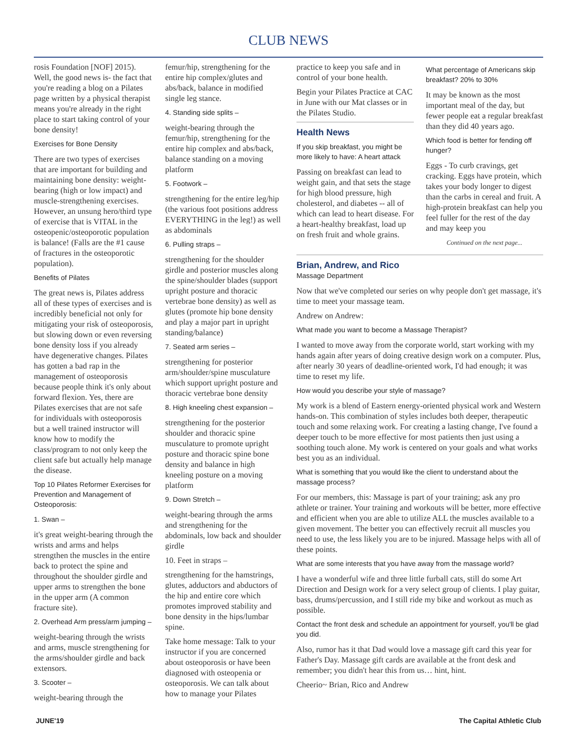CLUB NEWS
rosis Foundation [NOF] 2015). Well, the good news is- the fact that you're reading a blog on a Pilates page written by a physical therapist means you're already in the right place to start taking control of your bone density!
Exercises for Bone Density
There are two types of exercises that are important for building and maintaining bone density: weight-bearing (high or low impact) and muscle-strengthening exercises. However, an unsung hero/third type of exercise that is VITAL in the osteopenic/osteoporotic population is balance! (Falls are the #1 cause of fractures in the osteoporotic population).
Benefits of Pilates
The great news is, Pilates address all of these types of exercises and is incredibly beneficial not only for mitigating your risk of osteoporosis, but slowing down or even reversing bone density loss if you already have degenerative changes. Pilates has gotten a bad rap in the management of osteoporosis because people think it's only about forward flexion. Yes, there are Pilates exercises that are not safe for individuals with osteoporosis but a well trained instructor will know how to modify the class/program to not only keep the client safe but actually help manage the disease.
Top 10 Pilates Reformer Exercises for Prevention and Management of Osteoporosis:
1. Swan –
it's great weight-bearing through the wrists and arms and helps strengthen the muscles in the entire back to protect the spine and throughout the shoulder girdle and upper arms to strengthen the bone in the upper arm (A common fracture site).
2. Overhead Arm press/arm jumping –
weight-bearing through the wrists and arms, muscle strengthening for the arms/shoulder girdle and back extensors.
3. Scooter –
weight-bearing through the
femur/hip, strengthening for the entire hip complex/glutes and abs/back, balance in modified single leg stance.
4. Standing side splits –
weight-bearing through the femur/hip, strengthening for the entire hip complex and abs/back, balance standing on a moving platform
5. Footwork –
strengthening for the entire leg/hip (the various foot positions address EVERYTHING in the leg!) as well as abdominals
6. Pulling straps –
strengthening for the shoulder girdle and posterior muscles along the spine/shoulder blades (support upright posture and thoracic vertebrae bone density) as well as glutes (promote hip bone density and play a major part in upright standing/balance)
7. Seated arm series –
strengthening for posterior arm/shoulder/spine musculature which support upright posture and thoracic vertebrae bone density
8. High kneeling chest expansion –
strengthening for the posterior shoulder and thoracic spine musculature to promote upright posture and thoracic spine bone density and balance in high kneeling posture on a moving platform
9. Down Stretch –
weight-bearing through the arms and strengthening for the abdominals, low back and shoulder girdle
10. Feet in straps –
strengthening for the hamstrings, glutes, adductors and abductors of the hip and entire core which promotes improved stability and bone density in the hips/lumbar spine.
Take home message: Talk to your instructor if you are concerned about osteoporosis or have been diagnosed with osteopenia or osteoporosis. We can talk about how to manage your Pilates
practice to keep you safe and in control of your bone health.
Begin your Pilates Practice at CAC in June with our Mat classes or in the Pilates Studio.
Health News
If you skip breakfast, you might be more likely to have: A heart attack
Passing on breakfast can lead to weight gain, and that sets the stage for high blood pressure, high cholesterol, and diabetes -- all of which can lead to heart disease. For a heart-healthy breakfast, load up on fresh fruit and whole grains.
What percentage of Americans skip breakfast? 20% to 30%
It may be known as the most important meal of the day, but fewer people eat a regular breakfast than they did 40 years ago.
Which food is better for fending off hunger?
Eggs - To curb cravings, get cracking. Eggs have protein, which takes your body longer to digest than the carbs in cereal and fruit. A high-protein breakfast can help you feel fuller for the rest of the day and may keep you
Continued on the next page...
Brian, Andrew, and Rico
Massage Department
Now that we've completed our series on why people don't get massage, it's time to meet your massage team.
Andrew on Andrew:
What made you want to become a Massage Therapist?
I wanted to move away from the corporate world, start working with my hands again after years of doing creative design work on a computer. Plus, after nearly 30 years of deadline-oriented work, I'd had enough; it was time to reset my life.
How would you describe your style of massage?
My work is a blend of Eastern energy-oriented physical work and Western hands-on. This combination of styles includes both deeper, therapeutic touch and some relaxing work. For creating a lasting change, I've found a deeper touch to be more effective for most patients then just using a soothing touch alone. My work is centered on your goals and what works best you as an individual.
What is something that you would like the client to understand about the massage process?
For our members, this: Massage is part of your training; ask any pro athlete or trainer. Your training and workouts will be better, more effective and efficient when you are able to utilize ALL the muscles available to a given movement. The better you can effectively recruit all muscles you need to use, the less likely you are to be injured. Massage helps with all of these points.
What are some interests that you have away from the massage world?
I have a wonderful wife and three little furball cats, still do some Art Direction and Design work for a very select group of clients. I play guitar, bass, drums/percussion, and I still ride my bike and workout as much as possible.
Contact the front desk and schedule an appointment for yourself, you'll be glad you did.
Also, rumor has it that Dad would love a massage gift card this year for Father's Day. Massage gift cards are available at the front desk and remember; you didn't hear this from us… hint, hint.
Cheerio~ Brian, Rico and Andrew
JUNE'19 The Capital Athletic Club